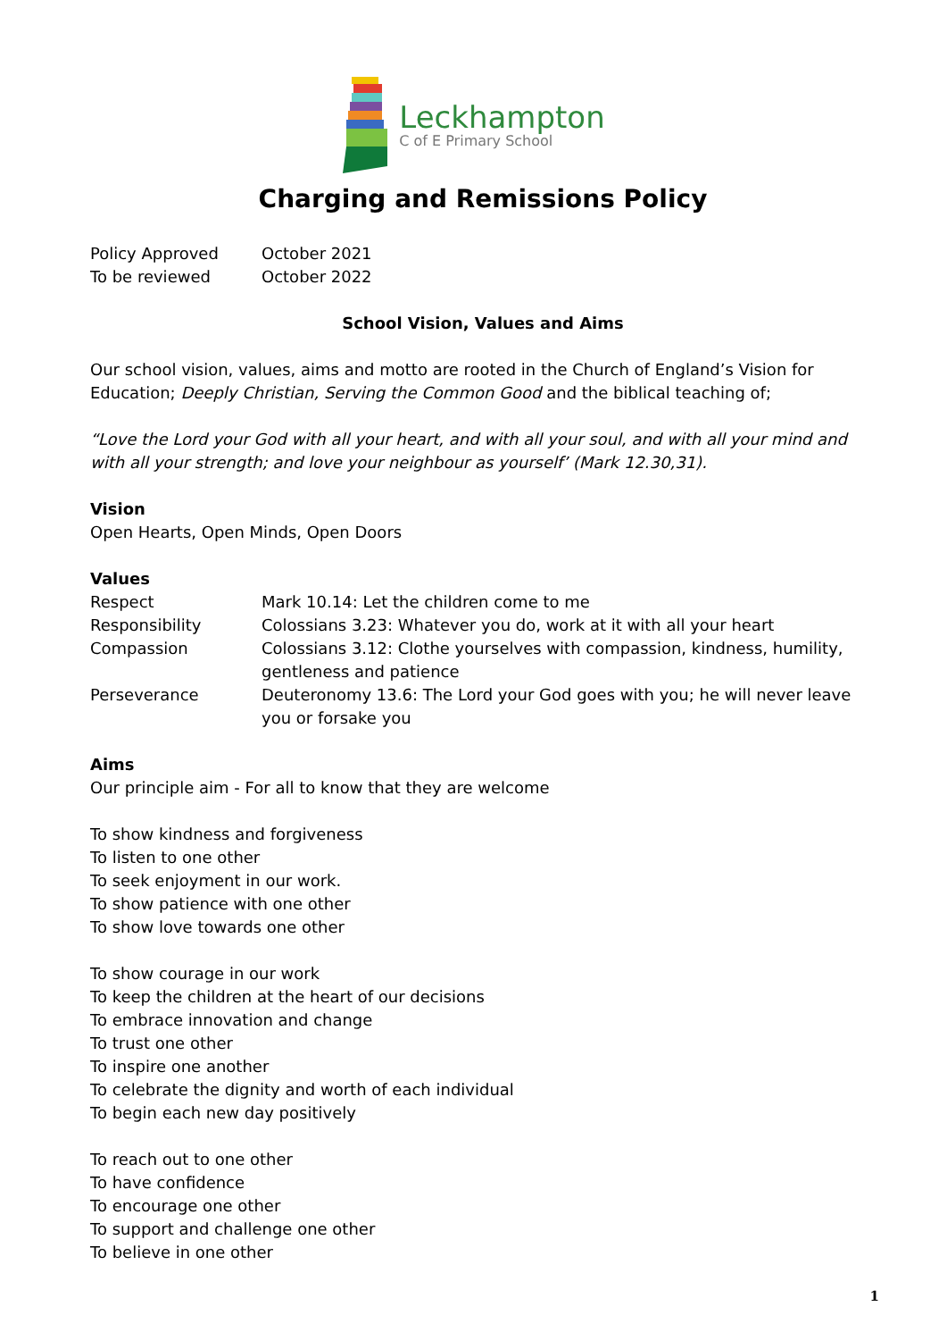Leckhampton
C of E Primary School
Charging and Remissions Policy
| Policy Approved | October 2021 |
| To be reviewed | October 2022 |
School Vision, Values and Aims
Our school vision, values, aims and motto are rooted in the Church of England’s Vision for Education; Deeply Christian, Serving the Common Good and the biblical teaching of;
“Love the Lord your God with all your heart, and with all your soul, and with all your mind and with all your strength; and love your neighbour as yourself’ (Mark 12.30,31).
Vision
Open Hearts, Open Minds, Open Doors
Values
| Respect | Mark 10.14: Let the children come to me |
| Responsibility | Colossians 3.23: Whatever you do, work at it with all your heart |
| Compassion | Colossians 3.12: Clothe yourselves with compassion, kindness, humility, gentleness and patience |
| Perseverance | Deuteronomy 13.6: The Lord your God goes with you; he will never leave you or forsake you |
Aims
Our principle aim - For all to know that they are welcome
To show kindness and forgiveness
To listen to one other
To seek enjoyment in our work.
To show patience with one other
To show love towards one other
To show courage in our work
To keep the children at the heart of our decisions
To embrace innovation and change
To trust one other
To inspire one another
To celebrate the dignity and worth of each individual
To begin each new day positively
To reach out to one other
To have confidence
To encourage one other
To support and challenge one other
To believe in one other
1